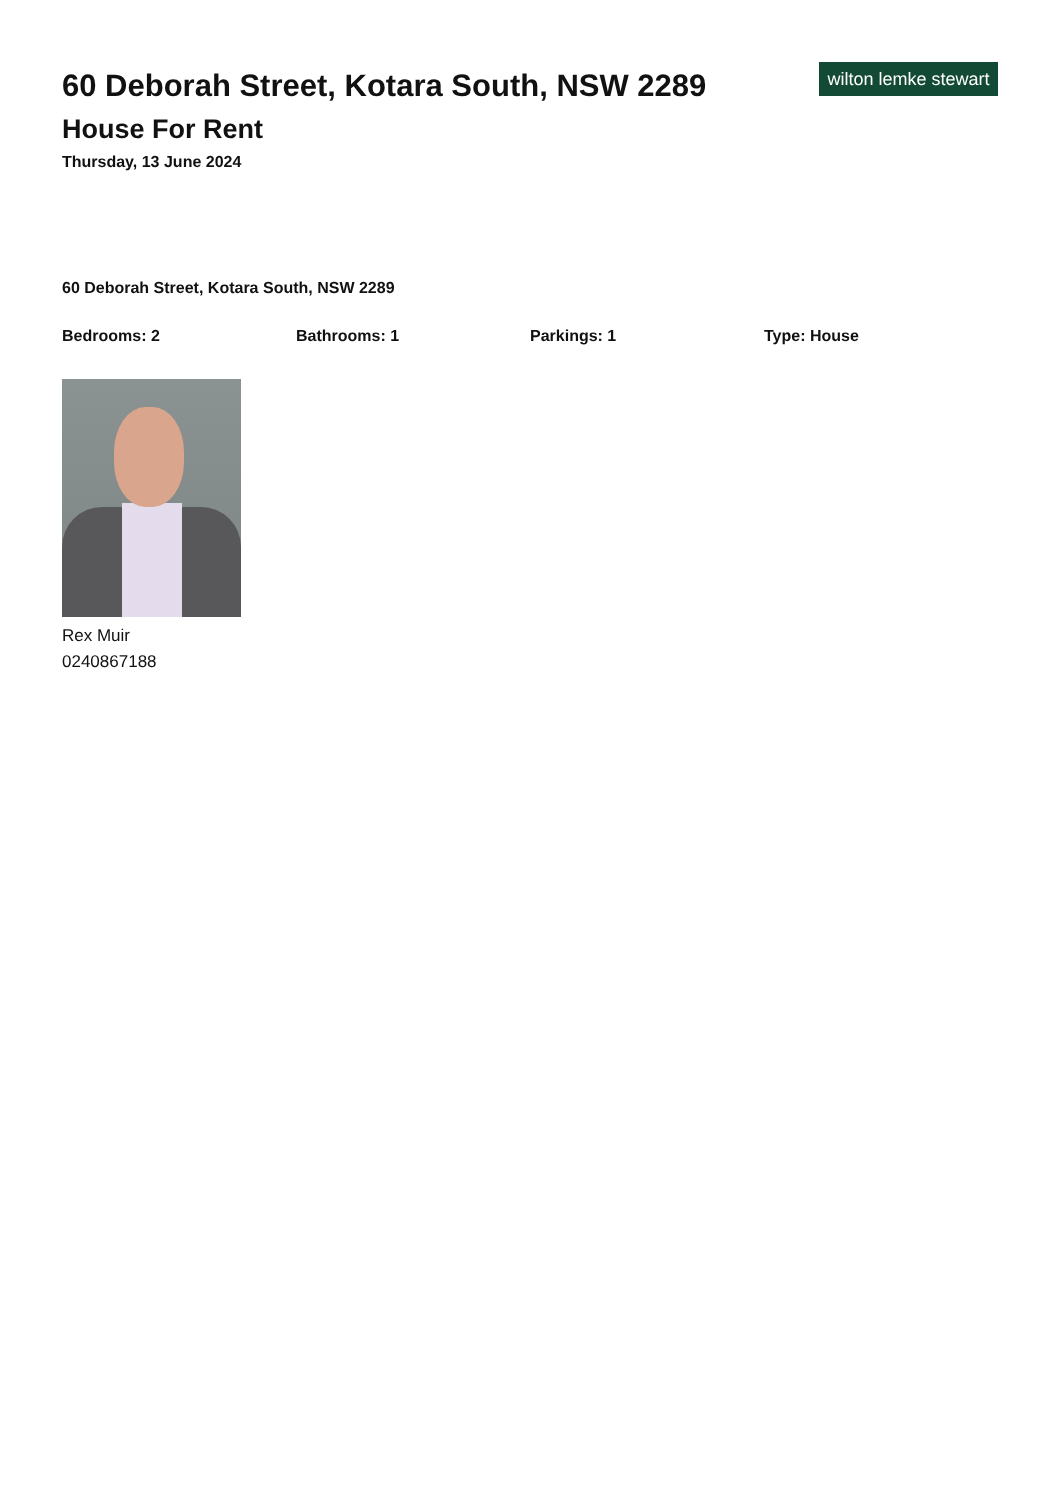60 Deborah Street, Kotara South, NSW 2289
House For Rent
Thursday, 13 June 2024
wilton lemke stewart
60 Deborah Street, Kotara South, NSW 2289
Bedrooms: 2 Bathrooms: 1 Parkings: 1 Type: House
Rex Muir
0240867188